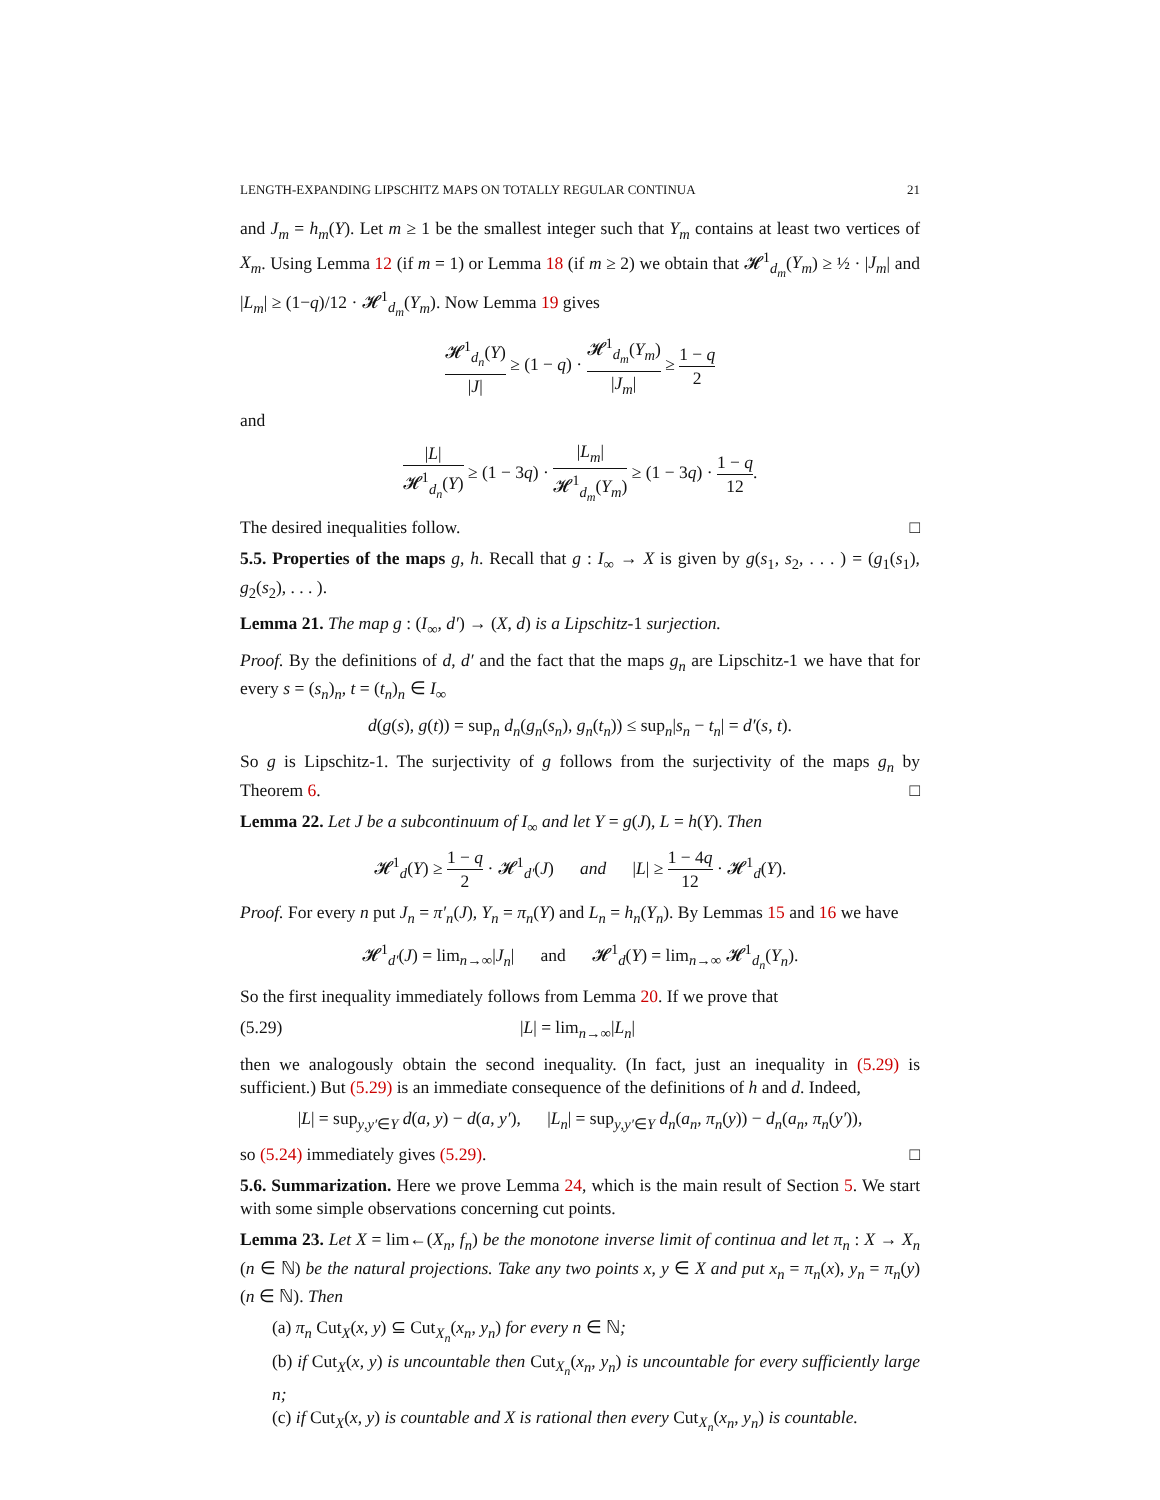LENGTH-EXPANDING LIPSCHITZ MAPS ON TOTALLY REGULAR CONTINUA 21
and J<sub>m</sub> = h<sub>m</sub>(Y). Let m ≥ 1 be the smallest integer such that Y<sub>m</sub> contains at least two vertices of X<sub>m</sub>. Using Lemma 12 (if m = 1) or Lemma 18 (if m ≥ 2) we obtain that 𝓗<sup>1</sup><sub>d<sub>m</sub></sub>(Y<sub>m</sub>) ≥ ½ · |J<sub>m</sub>| and |L<sub>m</sub>| ≥ (1−q)/12 · 𝓗<sup>1</sup><sub>d<sub>m</sub></sub>(Y<sub>m</sub>). Now Lemma 19 gives
𝓗<sup>1</sup><sub>d<sub>n</sub></sub>(Y) |J| ≥ (1 − q) · 𝓗<sup>1</sup><sub>d<sub>m</sub></sub>(Y<sub>m</sub>) |J<sub>m</sub>| ≥ 1 − q 2
and
|L| 𝓗<sup>1</sup><sub>d<sub>n</sub></sub>(Y) ≥ (1 − 3q) · |L<sub>m</sub>| 𝓗<sup>1</sup><sub>d<sub>m</sub></sub>(Y<sub>m</sub>) ≥ (1 − 3q) · 1 − q 12.
The desired inequalities follow. □
5.5. Properties of the maps g, h. Recall that g : I<sub>∞</sub> → X is given by g(s<sub>1</sub>, s<sub>2</sub>, . . . ) = (g<sub>1</sub>(s<sub>1</sub>), g<sub>2</sub>(s<sub>2</sub>), . . . ).
Lemma 21. The map g : (I<sub>∞</sub>, d′) → (X, d) is a Lipschitz-1 surjection.
Proof. By the definitions of d, d′ and the fact that the maps g<sub>n</sub> are Lipschitz-1 we have that for every s = (s<sub>n</sub>)<sub>n</sub>, t = (t<sub>n</sub>)<sub>n</sub> ∈ I<sub>∞</sub>
d(g(s), g(t)) = sup<sub>n</sub> d<sub>n</sub>(g<sub>n</sub>(s<sub>n</sub>), g<sub>n</sub>(t<sub>n</sub>)) ≤ sup<sub>n</sub>|s<sub>n</sub> − t<sub>n</sub>| = d′(s, t).
So g is Lipschitz-1. The surjectivity of g follows from the surjectivity of the maps g<sub>n</sub> by Theorem 6. □
Lemma 22. Let J be a subcontinuum of I<sub>∞</sub> and let Y = g(J), L = h(Y). Then
𝓗<sup>1</sup><sub>d</sub>(Y) ≥ 1 − q 2 · 𝓗<sup>1</sup><sub>d′</sub>(J) and |L| ≥ 1 − 4q 12 · 𝓗<sup>1</sup><sub>d</sub>(Y).
Proof. For every n put J<sub>n</sub> = π′<sub>n</sub>(J), Y<sub>n</sub> = π<sub>n</sub>(Y) and L<sub>n</sub> = h<sub>n</sub>(Y<sub>n</sub>). By Lemmas 15 and 16 we have
𝓗<sup>1</sup><sub>d′</sub>(J) = lim<sub>n→∞</sub>|J<sub>n</sub>| and 𝓗<sup>1</sup><sub>d</sub>(Y) = lim<sub>n→∞</sub> 𝓗<sup>1</sup><sub>d<sub>n</sub></sub>(Y<sub>n</sub>).
So the first inequality immediately follows from Lemma 20. If we prove that
(5.29) |L| = lim<sub>n→∞</sub>|L<sub>n</sub>|
then we analogously obtain the second inequality. (In fact, just an inequality in (5.29) is sufficient.) But (5.29) is an immediate consequence of the definitions of h and d. Indeed,
|L| = sup<sub>y,y′∈Y</sub> d(a, y) − d(a, y′), |L<sub>n</sub>| = sup<sub>y,y′∈Y</sub> d<sub>n</sub>(a<sub>n</sub>, π<sub>n</sub>(y)) − d<sub>n</sub>(a<sub>n</sub>, π<sub>n</sub>(y′)),
so (5.24) immediately gives (5.29). □
5.6. Summarization. Here we prove Lemma 24, which is the main result of Section 5. We start with some simple observations concerning cut points.
Lemma 23. Let X = lim←(X<sub>n</sub>, f<sub>n</sub>) be the monotone inverse limit of continua and let π<sub>n</sub> : X → X<sub>n</sub> (n ∈ ℕ) be the natural projections. Take any two points x, y ∈ X and put x<sub>n</sub> = π<sub>n</sub>(x), y<sub>n</sub> = π<sub>n</sub>(y) (n ∈ ℕ). Then
(a) π<sub>n</sub> Cut<sub>X</sub>(x, y) ⊆ Cut<sub>X<sub>n</sub></sub>(x<sub>n</sub>, y<sub>n</sub>) for every n ∈ ℕ;
(b) if Cut<sub>X</sub>(x, y) is uncountable then Cut<sub>X<sub>n</sub></sub>(x<sub>n</sub>, y<sub>n</sub>) is uncountable for every sufficiently large n;
(c) if Cut<sub>X</sub>(x, y) is countable and X is rational then every Cut<sub>X<sub>n</sub></sub>(x<sub>n</sub>, y<sub>n</sub>) is countable.